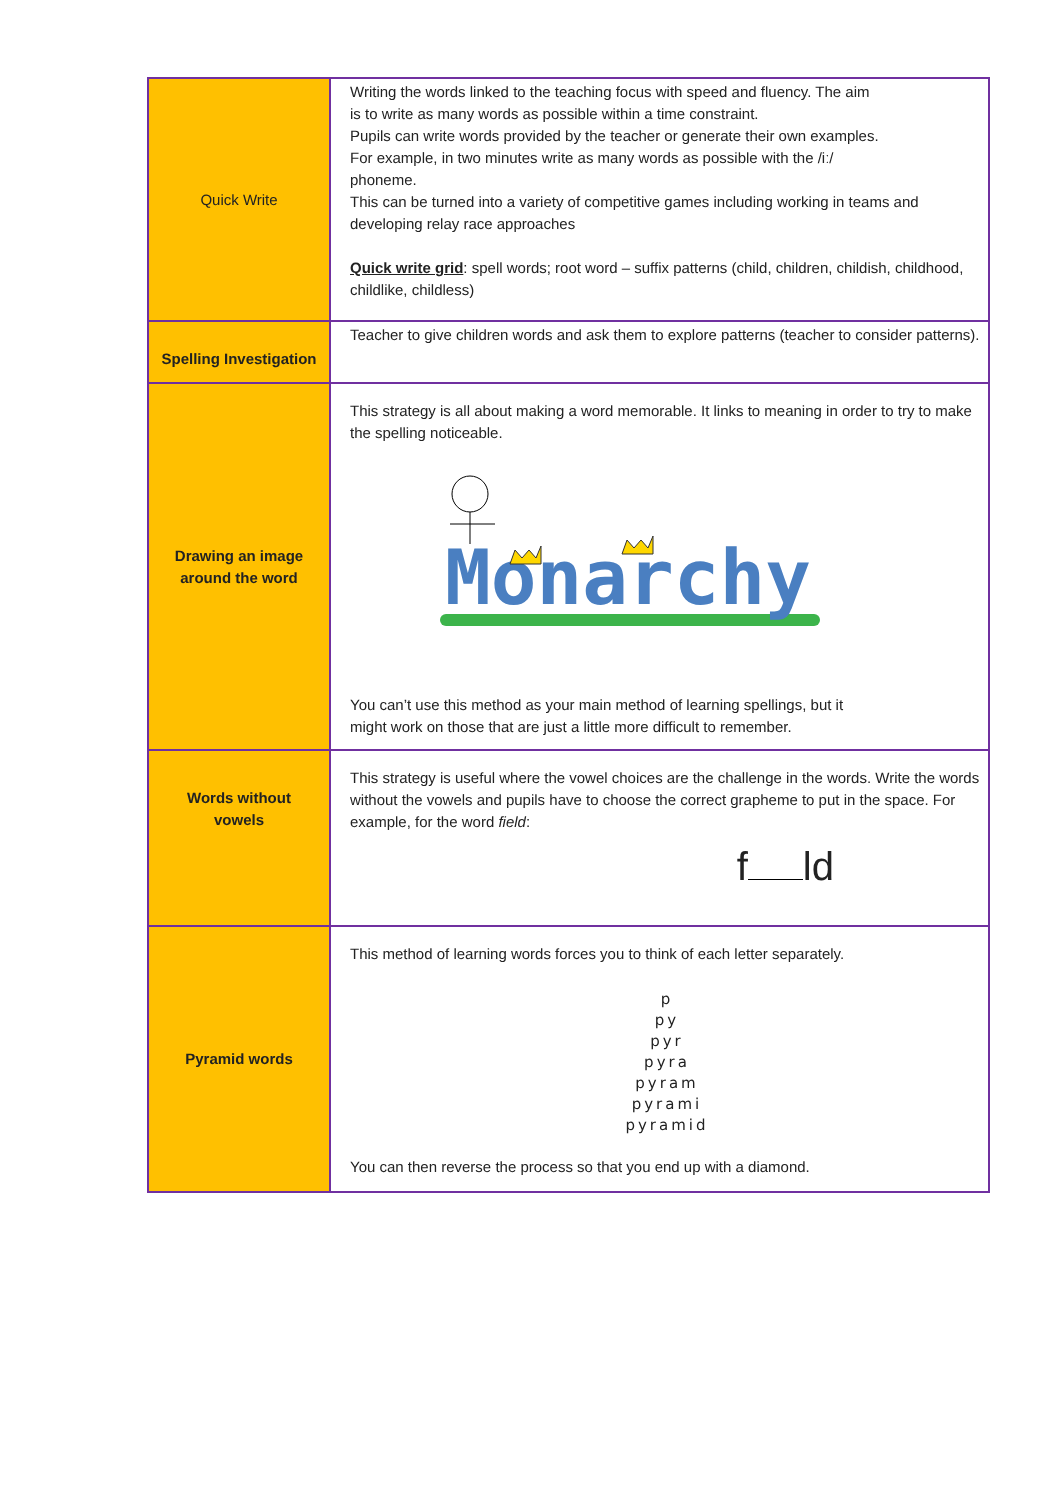| Quick Write | Writing the words linked to the teaching focus with speed and fluency. The aim is to write as many words as possible within a time constraint. Pupils can write words provided by the teacher or generate their own examples. For example, in two minutes write as many words as possible with the /iː/ phoneme. This can be turned into a variety of competitive games including working in teams and developing relay race approaches Quick write grid : spell words; root word – suffix patterns (child, children, childish, childhood, childlike, childless) |
| Spelling Investigation | Teacher to give children words and ask them to explore patterns (teacher to consider patterns). |
| Drawing an image around the word | This strategy is all about making a word memorable. It links to meaning in order to try to make the spelling noticeable. Monarchy You can’t use this method as your main method of learning spellings, but it might work on those that are just a little more difficult to remember. |
| Words without vowels | This strategy is useful where the vowel choices are the challenge in the words. Write the words without the vowels and pupils have to choose the correct grapheme to put in the space. For example, for the word field : f ld |
| Pyramid words | This method of learning words forces you to think of each letter separately. p py pyr pyra pyram pyrami pyramid You can then reverse the process so that you end up with a diamond. |